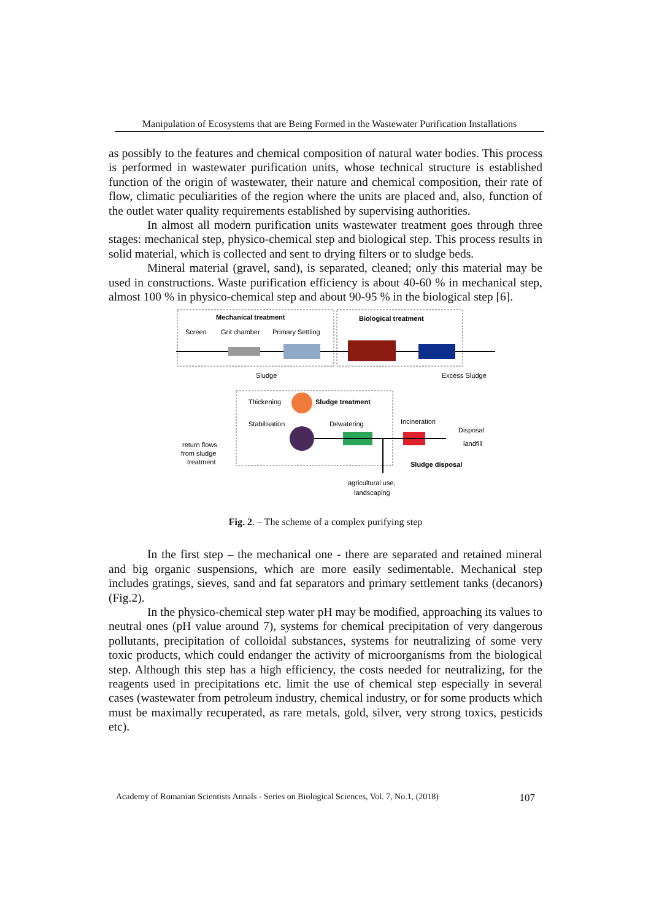Manipulation of Ecosystems that are Being Formed in the Wastewater Purification Installations
as possibly to the features and chemical composition of natural water bodies. This process is performed in wastewater purification units, whose technical structure is established function of the origin of wastewater, their nature and chemical composition, their rate of flow, climatic peculiarities of the region where the units are placed and, also, function of the outlet water quality requirements established by supervising authorities.
In almost all modern purification units wastewater treatment goes through three stages: mechanical step, physico-chemical step and biological step. This process results in solid material, which is collected and sent to drying filters or to sludge beds.
Mineral material (gravel, sand), is separated, cleaned; only this material may be used in constructions. Waste purification efficiency is about 40-60 % in mechanical step, almost 100 % in physico-chemical step and about 90-95 % in the biological step [6].
Mechanical treatment
Biological treatment
Screen
Grit chamber
Primary Settling
Sludge
Excess Sludge
Thickening
Sludge treatment
Stabilisation
Dewatering
Incineration
Disposal
landfill
return flows
from sludge
treatment
Sludge disposal
agricultural use,
landscaping
Fig. 2. – The scheme of a complex purifying step
In the first step – the mechanical one - there are separated and retained mineral and big organic suspensions, which are more easily sedimentable. Mechanical step includes gratings, sieves, sand and fat separators and primary settlement tanks (decanors) (Fig.2).
In the physico-chemical step water pH may be modified, approaching its values to neutral ones (pH value around 7), systems for chemical precipitation of very dangerous pollutants, precipitation of colloidal substances, systems for neutralizing of some very toxic products, which could endanger the activity of microorganisms from the biological step. Although this step has a high efficiency, the costs needed for neutralizing, for the reagents used in precipitations etc. limit the use of chemical step especially in several cases (wastewater from petroleum industry, chemical industry, or for some products which must be maximally recuperated, as rare metals, gold, silver, very strong toxics, pesticids etc).
Academy of Romanian Scientists Annals - Series on Biological Sciences, Vol. 7, No.1, (2018) 107